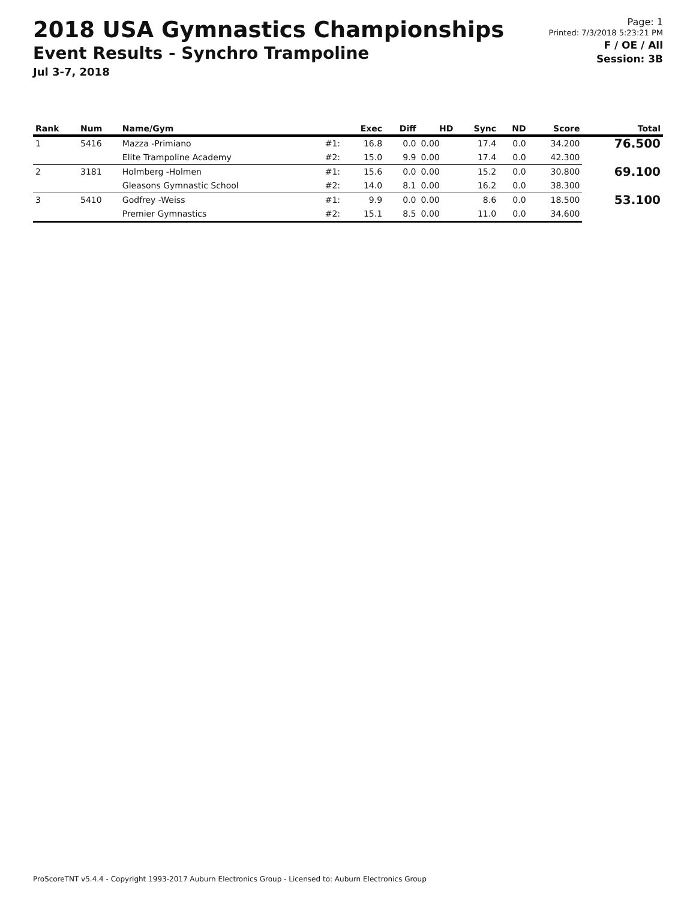2018 USA Gymnastics Championships
Event Results - Synchro Trampoline
Jul 3-7, 2018
Page: 1
Printed: 7/3/2018 5:23:21 PM
F / OE / All
Session: 3B
| Rank | Num | Name/Gym | | Exec | Diff | HD | Sync | ND | Score | Total |
| --- | --- | --- | --- | --- | --- | --- | --- | --- | --- | --- |
| 1 | 5416 | Mazza -Primiano | #1: | 16.8 | 0.0 | 0.00 | 17.4 | 0.0 | 34.200 | 76.500 |
| | | Elite Trampoline Academy | #2: | 15.0 | 9.9 | 0.00 | 17.4 | 0.0 | 42.300 | |
| 2 | 3181 | Holmberg -Holmen | #1: | 15.6 | 0.0 | 0.00 | 15.2 | 0.0 | 30.800 | 69.100 |
| | | Gleasons Gymnastic School | #2: | 14.0 | 8.1 | 0.00 | 16.2 | 0.0 | 38.300 | |
| 3 | 5410 | Godfrey -Weiss | #1: | 9.9 | 0.0 | 0.00 | 8.6 | 0.0 | 18.500 | 53.100 |
| | | Premier Gymnastics | #2: | 15.1 | 8.5 | 0.00 | 11.0 | 0.0 | 34.600 | |
ProScoreTNT v5.4.4 - Copyright 1993-2017 Auburn Electronics Group - Licensed to: Auburn Electronics Group